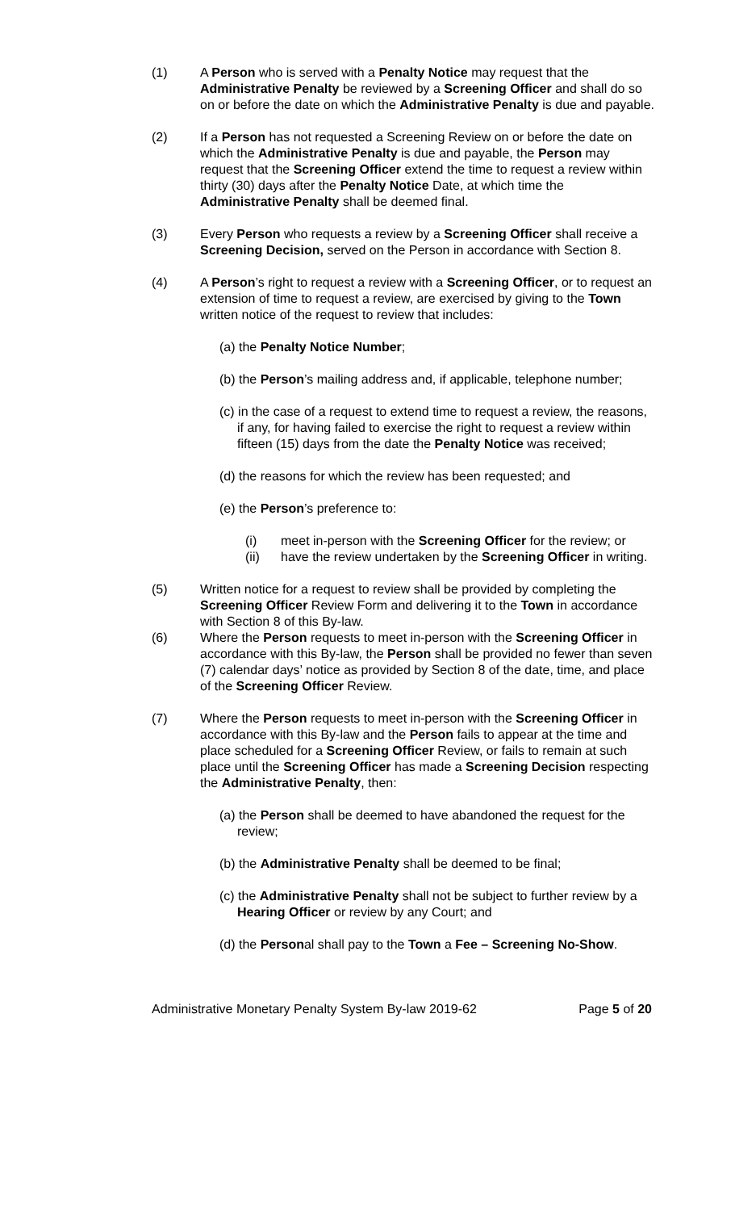(1) A Person who is served with a Penalty Notice may request that the Administrative Penalty be reviewed by a Screening Officer and shall do so on or before the date on which the Administrative Penalty is due and payable.
(2) If a Person has not requested a Screening Review on or before the date on which the Administrative Penalty is due and payable, the Person may request that the Screening Officer extend the time to request a review within thirty (30) days after the Penalty Notice Date, at which time the Administrative Penalty shall be deemed final.
(3) Every Person who requests a review by a Screening Officer shall receive a Screening Decision, served on the Person in accordance with Section 8.
(4) A Person’s right to request a review with a Screening Officer, or to request an extension of time to request a review, are exercised by giving to the Town written notice of the request to review that includes:
(a) the Penalty Notice Number;
(b) the Person’s mailing address and, if applicable, telephone number;
(c) in the case of a request to extend time to request a review, the reasons, if any, for having failed to exercise the right to request a review within fifteen (15) days from the date the Penalty Notice was received;
(d) the reasons for which the review has been requested; and
(e) the Person’s preference to:
(i) meet in-person with the Screening Officer for the review; or
(ii) have the review undertaken by the Screening Officer in writing.
(5) Written notice for a request to review shall be provided by completing the Screening Officer Review Form and delivering it to the Town in accordance with Section 8 of this By-law.
(6) Where the Person requests to meet in-person with the Screening Officer in accordance with this By-law, the Person shall be provided no fewer than seven (7) calendar days’ notice as provided by Section 8 of the date, time, and place of the Screening Officer Review.
(7) Where the Person requests to meet in-person with the Screening Officer in accordance with this By-law and the Person fails to appear at the time and place scheduled for a Screening Officer Review, or fails to remain at such place until the Screening Officer has made a Screening Decision respecting the Administrative Penalty, then:
(a) the Person shall be deemed to have abandoned the request for the review;
(b) the Administrative Penalty shall be deemed to be final;
(c) the Administrative Penalty shall not be subject to further review by a Hearing Officer or review by any Court; and
(d) the Personal shall pay to the Town a Fee – Screening No-Show.
Administrative Monetary Penalty System By-law 2019-62 Page 5 of 20